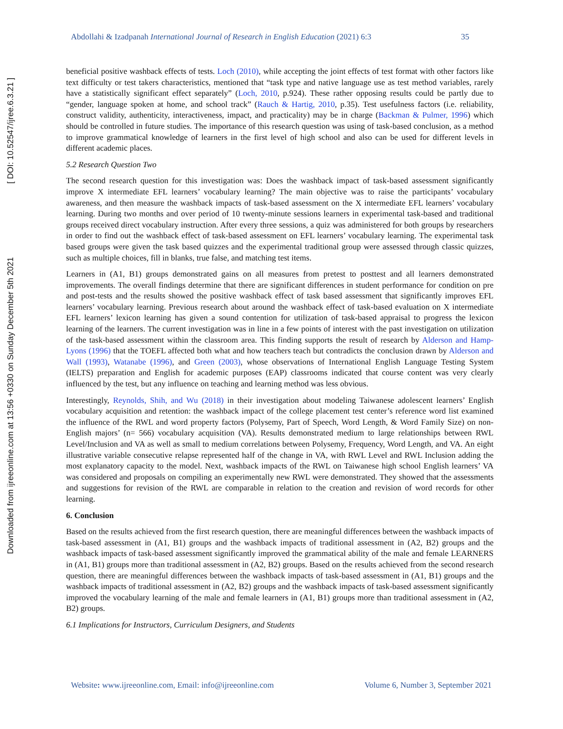Downloaded from ijreeonline.com at 13:56 +0330 on Sunday December 5th 2021 [ DOI: 10.52547/ijree.6.3.21 ]
Abdollahi & Izadpanah International Journal of Research in English Education (2021) 6:3 35
beneficial positive washback effects of tests. Loch (2010), while accepting the joint effects of test format with other factors like text difficulty or test takers characteristics, mentioned that “task type and native language use as test method variables, rarely have a statistically significant effect separately” (Loch, 2010, p.924). These rather opposing results could be partly due to “gender, language spoken at home, and school track” (Rauch & Hartig, 2010, p.35). Test usefulness factors (i.e. reliability, construct validity, authenticity, interactiveness, impact, and practicality) may be in charge (Backman & Pulmer, 1996) which should be controlled in future studies. The importance of this research question was using of task-based conclusion, as a method to improve grammatical knowledge of learners in the first level of high school and also can be used for different levels in different academic places.
5.2 Research Question Two
The second research question for this investigation was: Does the washback impact of task-based assessment significantly improve X intermediate EFL learners’ vocabulary learning? The main objective was to raise the participants’ vocabulary awareness, and then measure the washback impacts of task-based assessment on the X intermediate EFL learners’ vocabulary learning. During two months and over period of 10 twenty-minute sessions learners in experimental task-based and traditional groups received direct vocabulary instruction. After every three sessions, a quiz was administered for both groups by researchers in order to find out the washback effect of task-based assessment on EFL learners’ vocabulary learning. The experimental task based groups were given the task based quizzes and the experimental traditional group were assessed through classic quizzes, such as multiple choices, fill in blanks, true false, and matching test items.
Learners in (A1, B1) groups demonstrated gains on all measures from pretest to posttest and all learners demonstrated improvements. The overall findings determine that there are significant differences in student performance for condition on pre and post-tests and the results showed the positive washback effect of task based assessment that significantly improves EFL learners’ vocabulary learning. Previous research about around the washback effect of task-based evaluation on X intermediate EFL learners’ lexicon learning has given a sound contention for utilization of task-based appraisal to progress the lexicon learning of the learners. The current investigation was in line in a few points of interest with the past investigation on utilization of the task-based assessment within the classroom area. This finding supports the result of research by Alderson and Hamp-Lyons (1996) that the TOEFL affected both what and how teachers teach but contradicts the conclusion drawn by Alderson and Wall (1993), Watanabe (1996), and Green (2003), whose observations of International English Language Testing System (IELTS) preparation and English for academic purposes (EAP) classrooms indicated that course content was very clearly influenced by the test, but any influence on teaching and learning method was less obvious.
Interestingly, Reynolds, Shih, and Wu (2018) in their investigation about modeling Taiwanese adolescent learners’ English vocabulary acquisition and retention: the washback impact of the college placement test center’s reference word list examined the influence of the RWL and word property factors (Polysemy, Part of Speech, Word Length, & Word Family Size) on non-English majors’ (n= 566) vocabulary acquisition (VA). Results demonstrated medium to large relationships between RWL Level/Inclusion and VA as well as small to medium correlations between Polysemy, Frequency, Word Length, and VA. An eight illustrative variable consecutive relapse represented half of the change in VA, with RWL Level and RWL Inclusion adding the most explanatory capacity to the model. Next, washback impacts of the RWL on Taiwanese high school English learners’ VA was considered and proposals on compiling an experimentally new RWL were demonstrated. They showed that the assessments and suggestions for revision of the RWL are comparable in relation to the creation and revision of word records for other learning.
6. Conclusion
Based on the results achieved from the first research question, there are meaningful differences between the washback impacts of task-based assessment in (A1, B1) groups and the washback impacts of traditional assessment in (A2, B2) groups and the washback impacts of task-based assessment significantly improved the grammatical ability of the male and female LEARNERS in (A1, B1) groups more than traditional assessment in (A2, B2) groups. Based on the results achieved from the second research question, there are meaningful differences between the washback impacts of task-based assessment in (A1, B1) groups and the washback impacts of traditional assessment in (A2, B2) groups and the washback impacts of task-based assessment significantly improved the vocabulary learning of the male and female learners in (A1, B1) groups more than traditional assessment in (A2, B2) groups.
6.1 Implications for Instructors, Curriculum Designers, and Students
Website: www.ijreeonline.com, Email: info@ijreeonline.com Volume 6, Number 3, September 2021